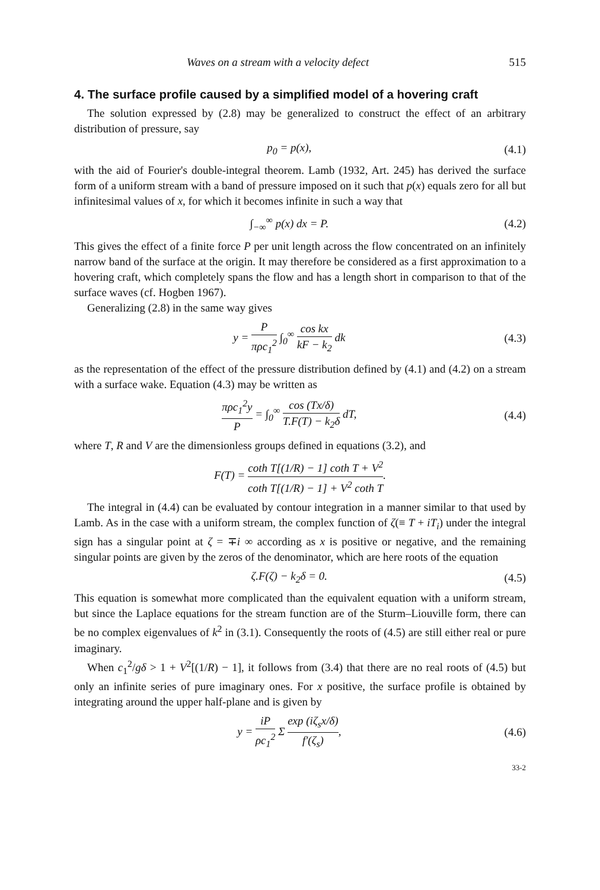Waves on a stream with a velocity defect 515
4. The surface profile caused by a simplified model of a hovering craft
The solution expressed by (2.8) may be generalized to construct the effect of an arbitrary distribution of pressure, say
p<sub>0</sub> = p(x), (4.1)
with the aid of Fourier's double-integral theorem. Lamb (1932, Art. 245) has derived the surface form of a uniform stream with a band of pressure imposed on it such that p(x) equals zero for all but infinitesimal values of x, for which it becomes infinite in such a way that
∫<sub>−∞</sub><sup>∞</sup> p(x) dx = P. (4.2)
This gives the effect of a finite force P per unit length across the flow concentrated on an infinitely narrow band of the surface at the origin. It may therefore be considered as a first approximation to a hovering craft, which completely spans the flow and has a length short in comparison to that of the surface waves (cf. Hogben 1967).
Generalizing (2.8) in the same way gives
y = P πρc<sub>1</sub><sup>2</sup> ∫<sub>0</sub><sup>∞</sup> cos kx kF − k<sub>2</sub> dk (4.3)
as the representation of the effect of the pressure distribution defined by (4.1) and (4.2) on a stream with a surface wake. Equation (4.3) may be written as
πρc<sub>1</sub><sup>2</sup>y P = ∫<sub>0</sub><sup>∞</sup> cos (Tx/δ) T.F(T) − k<sub>2</sub>δ dT, (4.4)
where T, R and V are the dimensionless groups defined in equations (3.2), and
F(T) = coth T[(1/R) − 1] coth T + V<sup>2</sup> coth T[(1/R) − 1] + V<sup>2</sup> coth T.
The integral in (4.4) can be evaluated by contour integration in a manner similar to that used by Lamb. As in the case with a uniform stream, the complex function of ζ(≡ T + iT<sub>i</sub>) under the integral sign has a singular point at ζ = ∓i ∞ according as x is positive or negative, and the remaining singular points are given by the zeros of the denominator, which are here roots of the equation
ζ.F(ζ) − k<sub>2</sub>δ = 0. (4.5)
This equation is somewhat more complicated than the equivalent equation with a uniform stream, but since the Laplace equations for the stream function are of the Sturm–Liouville form, there can be no complex eigenvalues of k<sup>2</sup> in (3.1). Consequently the roots of (4.5) are still either real or pure imaginary.
When c<sub>1</sub><sup>2</sup>/gδ > 1 + V<sup>2</sup>[(1/R) − 1], it follows from (3.4) that there are no real roots of (4.5) but only an infinite series of pure imaginary ones. For x positive, the surface profile is obtained by integrating around the upper half-plane and is given by
y = iP ρc<sub>1</sub><sup>2</sup> Σ exp (iζ<sub>s</sub>x/δ) f′(ζ<sub>s</sub>), (4.6)
33-2